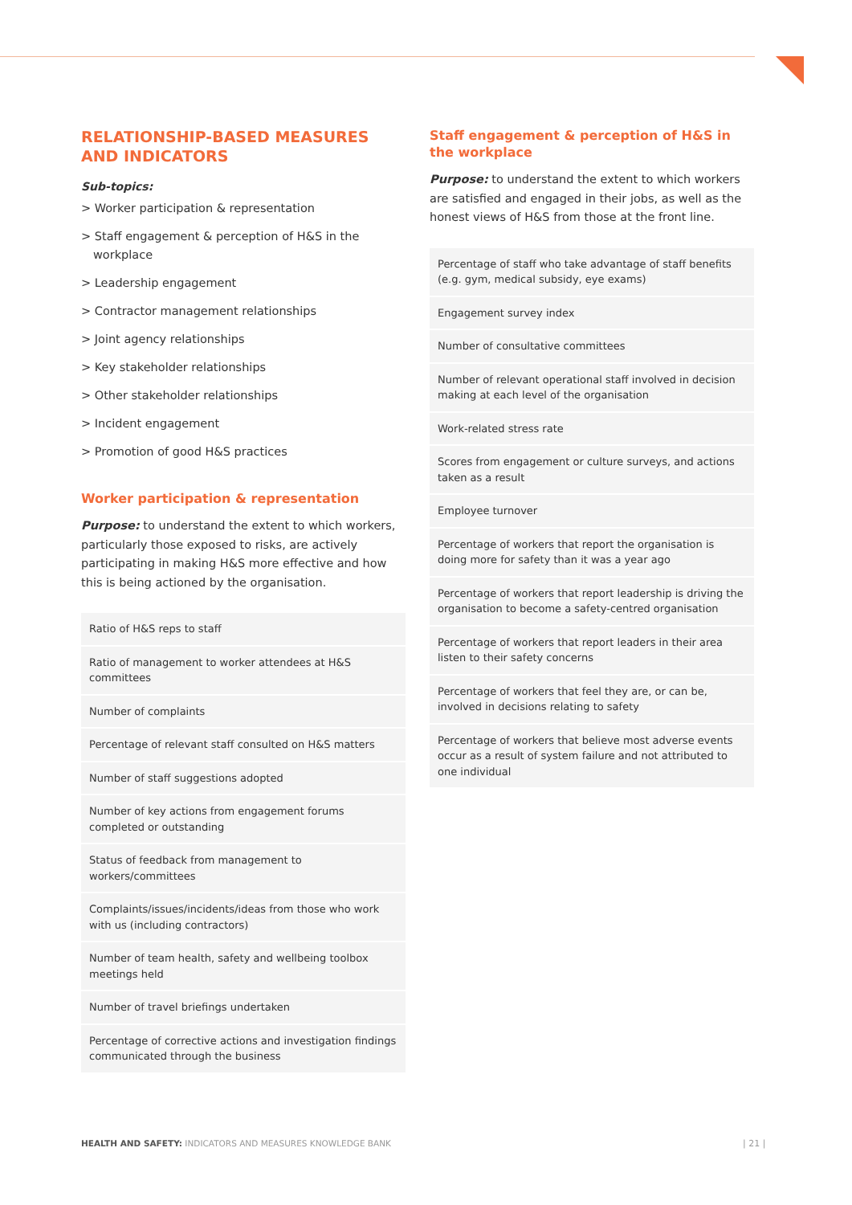RELATIONSHIP-BASED MEASURES AND INDICATORS
Sub-topics:
> Worker participation & representation
> Staff engagement & perception of H&S in the workplace
> Leadership engagement
> Contractor management relationships
> Joint agency relationships
> Key stakeholder relationships
> Other stakeholder relationships
> Incident engagement
> Promotion of good H&S practices
Worker participation & representation
Purpose: to understand the extent to which workers, particularly those exposed to risks, are actively participating in making H&S more effective and how this is being actioned by the organisation.
| Ratio of H&S reps to staff |
| Ratio of management to worker attendees at H&S committees |
| Number of complaints |
| Percentage of relevant staff consulted on H&S matters |
| Number of staff suggestions adopted |
| Number of key actions from engagement forums completed or outstanding |
| Status of feedback from management to workers/committees |
| Complaints/issues/incidents/ideas from those who work with us (including contractors) |
| Number of team health, safety and wellbeing toolbox meetings held |
| Number of travel briefings undertaken |
| Percentage of corrective actions and investigation findings communicated through the business |
Staff engagement & perception of H&S in the workplace
Purpose: to understand the extent to which workers are satisfied and engaged in their jobs, as well as the honest views of H&S from those at the front line.
| Percentage of staff who take advantage of staff benefits (e.g. gym, medical subsidy, eye exams) |
| Engagement survey index |
| Number of consultative committees |
| Number of relevant operational staff involved in decision making at each level of the organisation |
| Work-related stress rate |
| Scores from engagement or culture surveys, and actions taken as a result |
| Employee turnover |
| Percentage of workers that report the organisation is doing more for safety than it was a year ago |
| Percentage of workers that report leadership is driving the organisation to become a safety-centred organisation |
| Percentage of workers that report leaders in their area listen to their safety concerns |
| Percentage of workers that feel they are, or can be, involved in decisions relating to safety |
| Percentage of workers that believe most adverse events occur as a result of system failure and not attributed to one individual |
HEALTH AND SAFETY: INDICATORS AND MEASURES KNOWLEDGE BANK
| 21 |